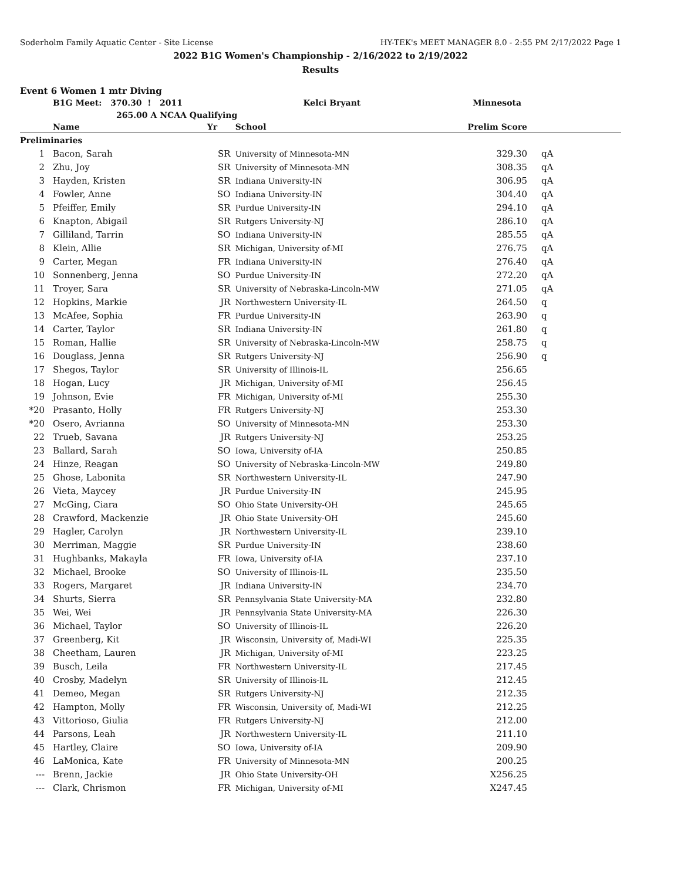Soderholm Family Aquatic Center - Site License HY-TEK's MEET MANAGER 8.0 - 2:55 PM 2/17/2022 Page 1
2022 B1G Women's Championship - 2/16/2022 to 2/19/2022
Results
Event 6 Women 1 mtr Diving
| | B1G Meet: 370.30 ! 2011 | | Kelci Bryant | Minnesota |
| | 265.00 A NCAA Qualifying | | | |
| | Name | Yr | School | Prelim Score | |
| --- | --- | --- | --- | --- | --- |
| Preliminaries | | | | | |
| 1 | Bacon, Sarah | SR | University of Minnesota-MN | 329.30 | qA |
| 2 | Zhu, Joy | SR | University of Minnesota-MN | 308.35 | qA |
| 3 | Hayden, Kristen | SR | Indiana University-IN | 306.95 | qA |
| 4 | Fowler, Anne | SO | Indiana University-IN | 304.40 | qA |
| 5 | Pfeiffer, Emily | SR | Purdue University-IN | 294.10 | qA |
| 6 | Knapton, Abigail | SR | Rutgers University-NJ | 286.10 | qA |
| 7 | Gilliland, Tarrin | SO | Indiana University-IN | 285.55 | qA |
| 8 | Klein, Allie | SR | Michigan, University of-MI | 276.75 | qA |
| 9 | Carter, Megan | FR | Indiana University-IN | 276.40 | qA |
| 10 | Sonnenberg, Jenna | SO | Purdue University-IN | 272.20 | qA |
| 11 | Troyer, Sara | SR | University of Nebraska-Lincoln-MW | 271.05 | qA |
| 12 | Hopkins, Markie | JR | Northwestern University-IL | 264.50 | q |
| 13 | McAfee, Sophia | FR | Purdue University-IN | 263.90 | q |
| 14 | Carter, Taylor | SR | Indiana University-IN | 261.80 | q |
| 15 | Roman, Hallie | SR | University of Nebraska-Lincoln-MW | 258.75 | q |
| 16 | Douglass, Jenna | SR | Rutgers University-NJ | 256.90 | q |
| 17 | Shegos, Taylor | SR | University of Illinois-IL | 256.65 | |
| 18 | Hogan, Lucy | JR | Michigan, University of-MI | 256.45 | |
| 19 | Johnson, Evie | FR | Michigan, University of-MI | 255.30 | |
| *20 | Prasanto, Holly | FR | Rutgers University-NJ | 253.30 | |
| *20 | Osero, Avrianna | SO | University of Minnesota-MN | 253.30 | |
| 22 | Trueb, Savana | JR | Rutgers University-NJ | 253.25 | |
| 23 | Ballard, Sarah | SO | Iowa, University of-IA | 250.85 | |
| 24 | Hinze, Reagan | SO | University of Nebraska-Lincoln-MW | 249.80 | |
| 25 | Ghose, Labonita | SR | Northwestern University-IL | 247.90 | |
| 26 | Vieta, Maycey | JR | Purdue University-IN | 245.95 | |
| 27 | McGing, Ciara | SO | Ohio State University-OH | 245.65 | |
| 28 | Crawford, Mackenzie | JR | Ohio State University-OH | 245.60 | |
| 29 | Hagler, Carolyn | JR | Northwestern University-IL | 239.10 | |
| 30 | Merriman, Maggie | SR | Purdue University-IN | 238.60 | |
| 31 | Hughbanks, Makayla | FR | Iowa, University of-IA | 237.10 | |
| 32 | Michael, Brooke | SO | University of Illinois-IL | 235.50 | |
| 33 | Rogers, Margaret | JR | Indiana University-IN | 234.70 | |
| 34 | Shurts, Sierra | SR | Pennsylvania State University-MA | 232.80 | |
| 35 | Wei, Wei | JR | Pennsylvania State University-MA | 226.30 | |
| 36 | Michael, Taylor | SO | University of Illinois-IL | 226.20 | |
| 37 | Greenberg, Kit | JR | Wisconsin, University of, Madi-WI | 225.35 | |
| 38 | Cheetham, Lauren | JR | Michigan, University of-MI | 223.25 | |
| 39 | Busch, Leila | FR | Northwestern University-IL | 217.45 | |
| 40 | Crosby, Madelyn | SR | University of Illinois-IL | 212.45 | |
| 41 | Demeo, Megan | SR | Rutgers University-NJ | 212.35 | |
| 42 | Hampton, Molly | FR | Wisconsin, University of, Madi-WI | 212.25 | |
| 43 | Vittorioso, Giulia | FR | Rutgers University-NJ | 212.00 | |
| 44 | Parsons, Leah | JR | Northwestern University-IL | 211.10 | |
| 45 | Hartley, Claire | SO | Iowa, University of-IA | 209.90 | |
| 46 | LaMonica, Kate | FR | University of Minnesota-MN | 200.25 | |
| --- | Brenn, Jackie | JR | Ohio State University-OH | X256.25 | |
| --- | Clark, Chrismon | FR | Michigan, University of-MI | X247.45 | |